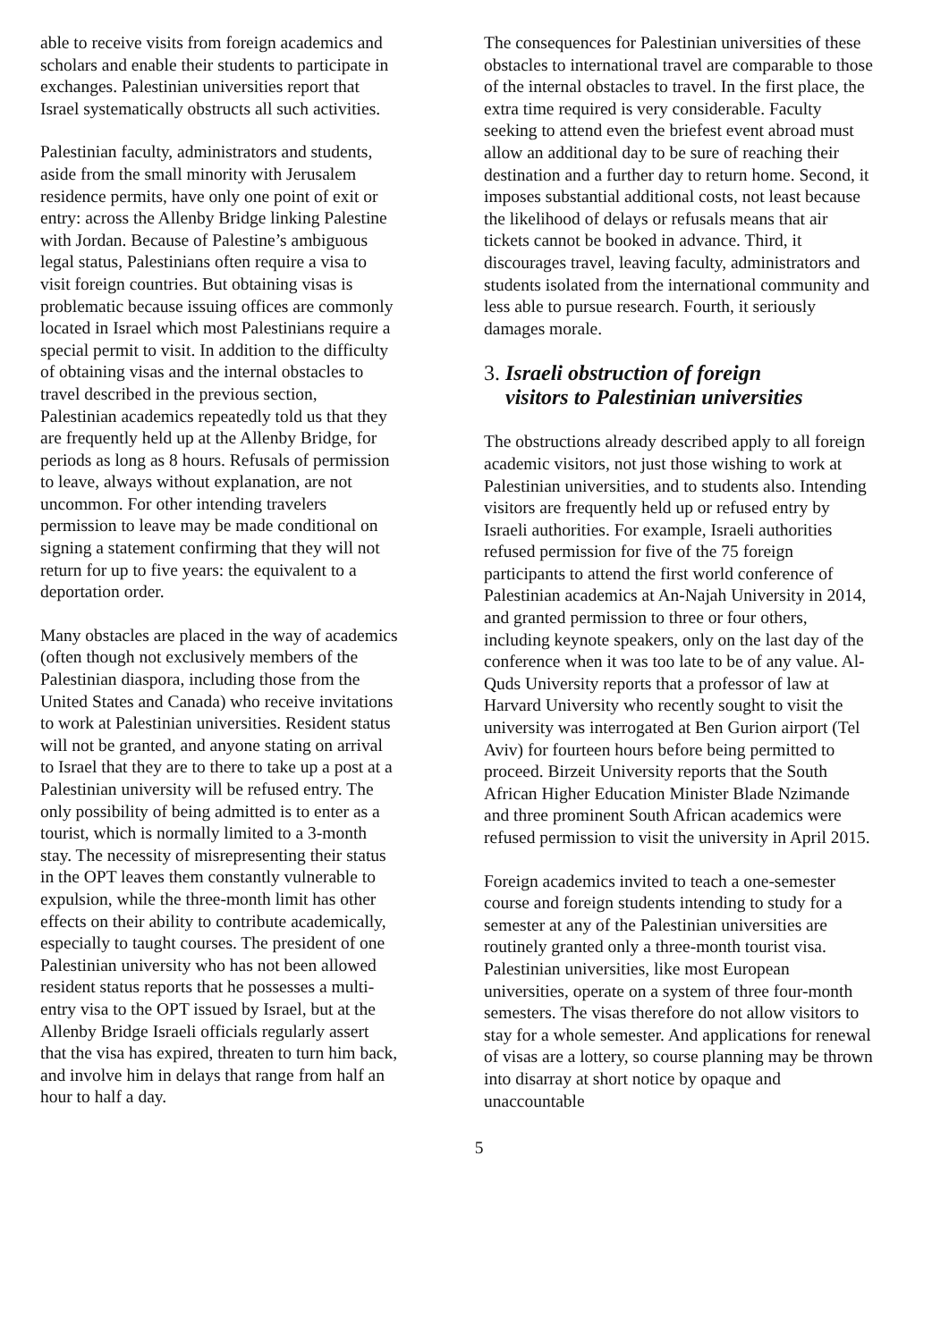able to receive visits from foreign academics and scholars and enable their students to participate in exchanges. Palestinian universities report that Israel systematically obstructs all such activities.
Palestinian faculty, administrators and students, aside from the small minority with Jerusalem residence permits, have only one point of exit or entry: across the Allenby Bridge linking Palestine with Jordan. Because of Palestine’s ambiguous legal status, Palestinians often require a visa to visit foreign countries. But obtaining visas is problematic because issuing offices are commonly located in Israel which most Palestinians require a special permit to visit. In addition to the difficulty of obtaining visas and the internal obstacles to travel described in the previous section, Palestinian academics repeatedly told us that they are frequently held up at the Allenby Bridge, for periods as long as 8 hours. Refusals of permission to leave, always without explanation, are not uncommon. For other intending travelers permission to leave may be made conditional on signing a statement confirming that they will not return for up to five years: the equivalent to a deportation order.
Many obstacles are placed in the way of academics (often though not exclusively members of the Palestinian diaspora, including those from the United States and Canada) who receive invitations to work at Palestinian universities. Resident status will not be granted, and anyone stating on arrival to Israel that they are to there to take up a post at a Palestinian university will be refused entry. The only possibility of being admitted is to enter as a tourist, which is normally limited to a 3-month stay. The necessity of misrepresenting their status in the OPT leaves them constantly vulnerable to expulsion, while the three-month limit has other effects on their ability to contribute academically, especially to taught courses. The president of one Palestinian university who has not been allowed resident status reports that he possesses a multi-entry visa to the OPT issued by Israel, but at the Allenby Bridge Israeli officials regularly assert that the visa has expired, threaten to turn him back, and involve him in delays that range from half an hour to half a day.
The consequences for Palestinian universities of these obstacles to international travel are comparable to those of the internal obstacles to travel. In the first place, the extra time required is very considerable. Faculty seeking to attend even the briefest event abroad must allow an additional day to be sure of reaching their destination and a further day to return home. Second, it imposes substantial additional costs, not least because the likelihood of delays or refusals means that air tickets cannot be booked in advance. Third, it discourages travel, leaving faculty, administrators and students isolated from the international community and less able to pursue research. Fourth, it seriously damages morale.
3. Israeli obstruction of foreign
visitors to Palestinian universities
The obstructions already described apply to all foreign academic visitors, not just those wishing to work at Palestinian universities, and to students also. Intending visitors are frequently held up or refused entry by Israeli authorities. For example, Israeli authorities refused permission for five of the 75 foreign participants to attend the first world conference of Palestinian academics at An-Najah University in 2014, and granted permission to three or four others, including keynote speakers, only on the last day of the conference when it was too late to be of any value. Al-Quds University reports that a professor of law at Harvard University who recently sought to visit the university was interrogated at Ben Gurion airport (Tel Aviv) for fourteen hours before being permitted to proceed. Birzeit University reports that the South African Higher Education Minister Blade Nzimande and three prominent South African academics were refused permission to visit the university in April 2015.
Foreign academics invited to teach a one-semester course and foreign students intending to study for a semester at any of the Palestinian universities are routinely granted only a three-month tourist visa. Palestinian universities, like most European universities, operate on a system of three four-month semesters. The visas therefore do not allow visitors to stay for a whole semester. And applications for renewal of visas are a lottery, so course planning may be thrown into disarray at short notice by opaque and unaccountable
5